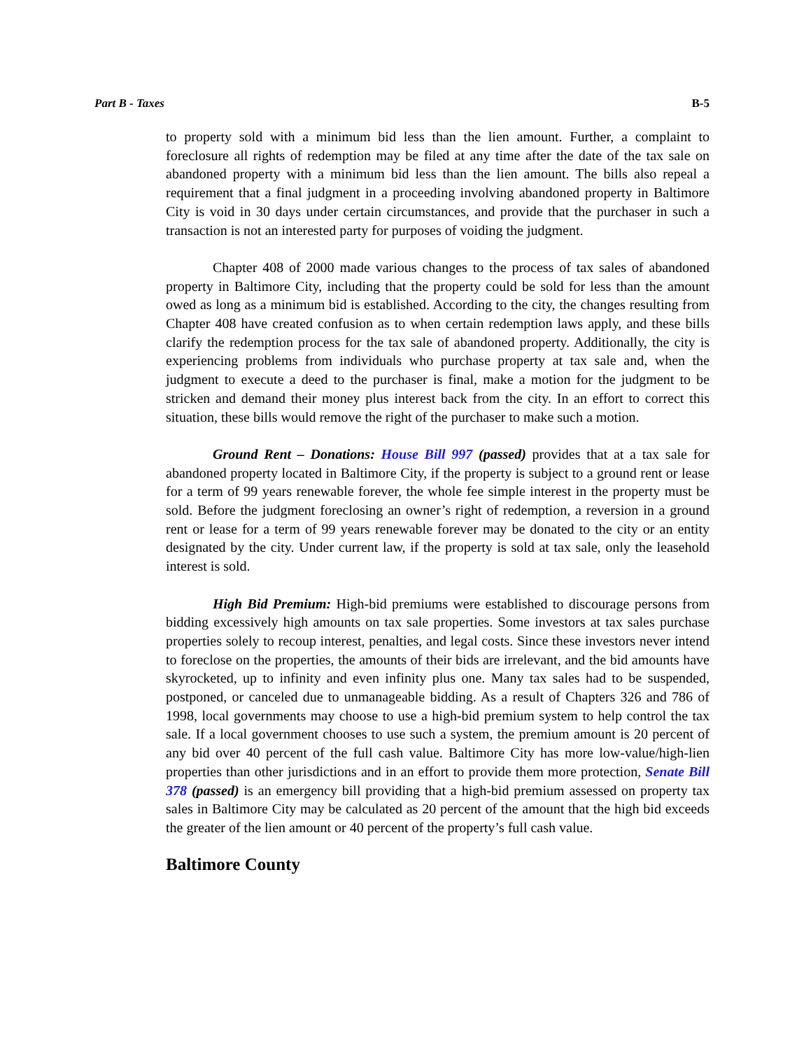Part B - Taxes B-5
to property sold with a minimum bid less than the lien amount. Further, a complaint to foreclosure all rights of redemption may be filed at any time after the date of the tax sale on abandoned property with a minimum bid less than the lien amount. The bills also repeal a requirement that a final judgment in a proceeding involving abandoned property in Baltimore City is void in 30 days under certain circumstances, and provide that the purchaser in such a transaction is not an interested party for purposes of voiding the judgment.
Chapter 408 of 2000 made various changes to the process of tax sales of abandoned property in Baltimore City, including that the property could be sold for less than the amount owed as long as a minimum bid is established. According to the city, the changes resulting from Chapter 408 have created confusion as to when certain redemption laws apply, and these bills clarify the redemption process for the tax sale of abandoned property. Additionally, the city is experiencing problems from individuals who purchase property at tax sale and, when the judgment to execute a deed to the purchaser is final, make a motion for the judgment to be stricken and demand their money plus interest back from the city. In an effort to correct this situation, these bills would remove the right of the purchaser to make such a motion.
Ground Rent – Donations: House Bill 997 (passed) provides that at a tax sale for abandoned property located in Baltimore City, if the property is subject to a ground rent or lease for a term of 99 years renewable forever, the whole fee simple interest in the property must be sold. Before the judgment foreclosing an owner’s right of redemption, a reversion in a ground rent or lease for a term of 99 years renewable forever may be donated to the city or an entity designated by the city. Under current law, if the property is sold at tax sale, only the leasehold interest is sold.
High Bid Premium: High-bid premiums were established to discourage persons from bidding excessively high amounts on tax sale properties. Some investors at tax sales purchase properties solely to recoup interest, penalties, and legal costs. Since these investors never intend to foreclose on the properties, the amounts of their bids are irrelevant, and the bid amounts have skyrocketed, up to infinity and even infinity plus one. Many tax sales had to be suspended, postponed, or canceled due to unmanageable bidding. As a result of Chapters 326 and 786 of 1998, local governments may choose to use a high-bid premium system to help control the tax sale. If a local government chooses to use such a system, the premium amount is 20 percent of any bid over 40 percent of the full cash value. Baltimore City has more low-value/high-lien properties than other jurisdictions and in an effort to provide them more protection, Senate Bill 378 (passed) is an emergency bill providing that a high-bid premium assessed on property tax sales in Baltimore City may be calculated as 20 percent of the amount that the high bid exceeds the greater of the lien amount or 40 percent of the property’s full cash value.
Baltimore County